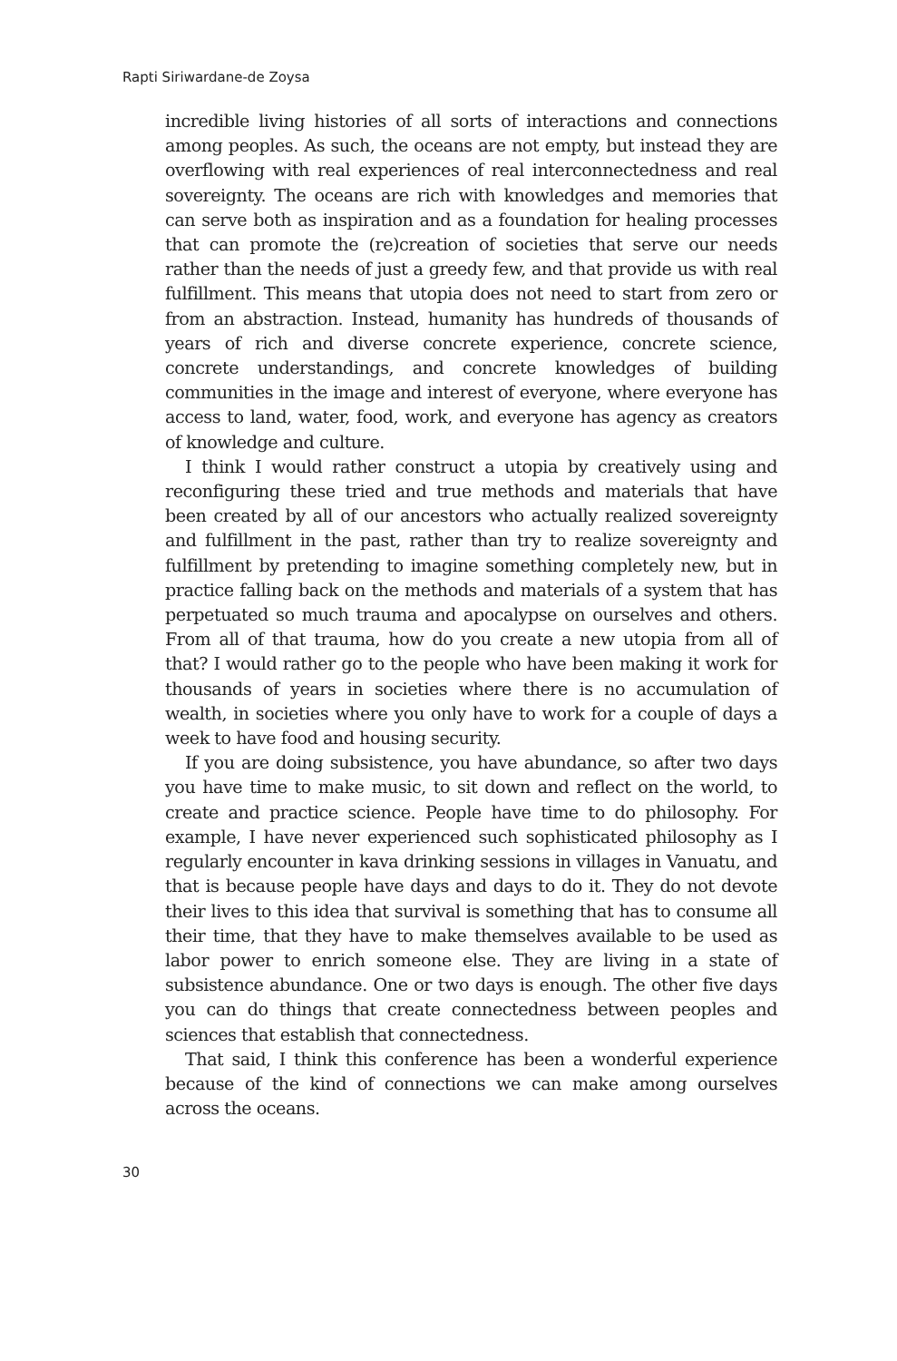Rapti Siriwardane-de Zoysa
incredible living histories of all sorts of interactions and connections among peoples. As such, the oceans are not empty, but instead they are overflowing with real experiences of real interconnectedness and real sovereignty. The oceans are rich with knowledges and memories that can serve both as inspiration and as a foundation for healing processes that can promote the (re)creation of societies that serve our needs rather than the needs of just a greedy few, and that provide us with real fulfillment. This means that utopia does not need to start from zero or from an abstraction. Instead, humanity has hundreds of thousands of years of rich and diverse concrete experience, concrete science, concrete understandings, and concrete knowledges of building communities in the image and interest of everyone, where everyone has access to land, water, food, work, and everyone has agency as creators of knowledge and culture.
I think I would rather construct a utopia by creatively using and reconfiguring these tried and true methods and materials that have been created by all of our ancestors who actually realized sovereignty and fulfillment in the past, rather than try to realize sovereignty and fulfillment by pretending to imagine something completely new, but in practice falling back on the methods and materials of a system that has perpetuated so much trauma and apocalypse on ourselves and others. From all of that trauma, how do you create a new utopia from all of that? I would rather go to the people who have been making it work for thousands of years in societies where there is no accumulation of wealth, in societies where you only have to work for a couple of days a week to have food and housing security.
If you are doing subsistence, you have abundance, so after two days you have time to make music, to sit down and reflect on the world, to create and practice science. People have time to do philosophy. For example, I have never experienced such sophisticated philosophy as I regularly encounter in kava drinking sessions in villages in Vanuatu, and that is because people have days and days to do it. They do not devote their lives to this idea that survival is something that has to consume all their time, that they have to make themselves available to be used as labor power to enrich someone else. They are living in a state of subsistence abundance. One or two days is enough. The other five days you can do things that create connectedness between peoples and sciences that establish that connectedness.
That said, I think this conference has been a wonderful experience because of the kind of connections we can make among ourselves across the oceans.
30